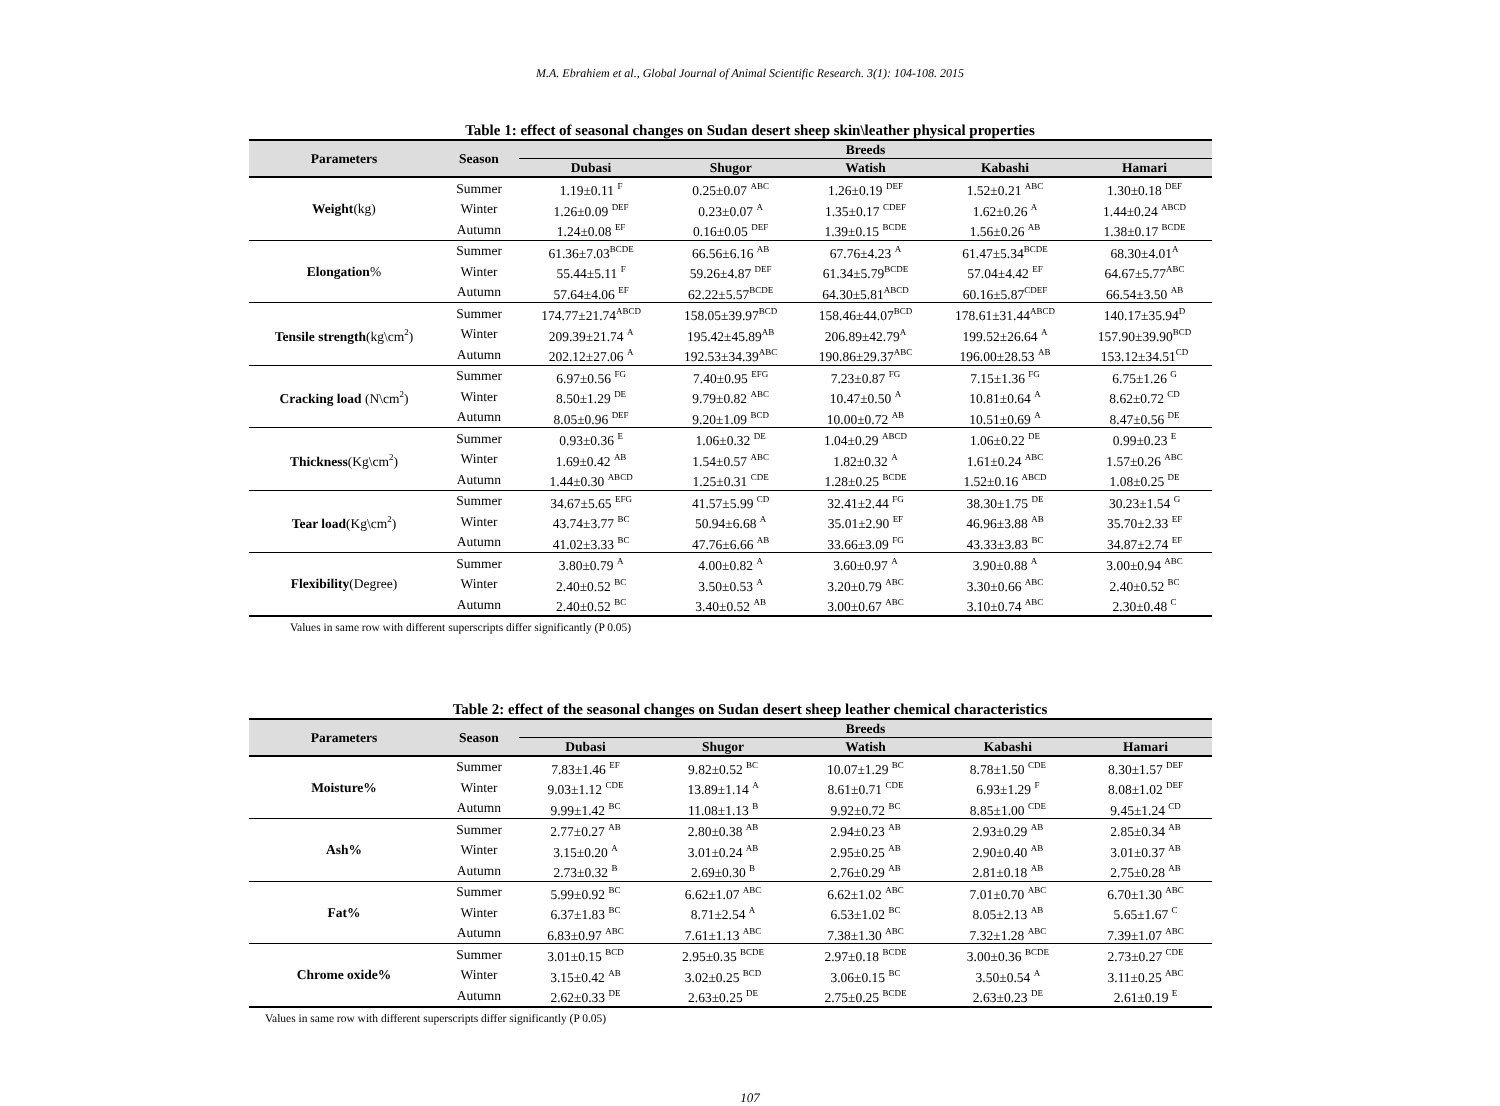M.A. Ebrahiem et al., Global Journal of Animal Scientific Research. 3(1): 104-108. 2015
Table 1: effect of seasonal changes on Sudan desert sheep skin\leather physical properties
| Parameters | Season | Breeds | | | | |
| --- | --- | --- | --- | --- | --- | --- |
| | | Dubasi | Shugor | Watish | Kabashi | Hamari |
| Weight (kg) | Summer | 1.19±0.11 <sup>F</sup> | 0.25±0.07 <sup>ABC</sup> | 1.26±0.19 <sup>DEF</sup> | 1.52±0.21 <sup>ABC</sup> | 1.30±0.18 <sup>DEF</sup> |
| | Winter | 1.26±0.09 <sup>DEF</sup> | 0.23±0.07 <sup>A</sup> | 1.35±0.17 <sup>CDEF</sup> | 1.62±0.26 <sup>A</sup> | 1.44±0.24 <sup>ABCD</sup> |
| | Autumn | 1.24±0.08 <sup>EF</sup> | 0.16±0.05 <sup>DEF</sup> | 1.39±0.15 <sup>BCDE</sup> | 1.56±0.26 <sup>AB</sup> | 1.38±0.17 <sup>BCDE</sup> |
| Elongation % | Summer | 61.36±7.03<sup>BCDE</sup> | 66.56±6.16 <sup>AB</sup> | 67.76±4.23 <sup>A</sup> | 61.47±5.34<sup>BCDE</sup> | 68.30±4.01<sup>A</sup> |
| | Winter | 55.44±5.11 <sup>F</sup> | 59.26±4.87 <sup>DEF</sup> | 61.34±5.79<sup>BCDE</sup> | 57.04±4.42 <sup>EF</sup> | 64.67±5.77<sup>ABC</sup> |
| | Autumn | 57.64±4.06 <sup>EF</sup> | 62.22±5.57<sup>BCDE</sup> | 64.30±5.81<sup>ABCD</sup> | 60.16±5.87<sup>CDEF</sup> | 66.54±3.50 <sup>AB</sup> |
| Tensile strength (kg\cm<sup>2</sup>) | Summer | 174.77±21.74<sup>ABCD</sup> | 158.05±39.97<sup>BCD</sup> | 158.46±44.07<sup>BCD</sup> | 178.61±31.44<sup>ABCD</sup> | 140.17±35.94<sup>D</sup> |
| | Winter | 209.39±21.74 <sup>A</sup> | 195.42±45.89<sup>AB</sup> | 206.89±42.79<sup>A</sup> | 199.52±26.64 <sup>A</sup> | 157.90±39.90<sup>BCD</sup> |
| | Autumn | 202.12±27.06 <sup>A</sup> | 192.53±34.39<sup>ABC</sup> | 190.86±29.37<sup>ABC</sup> | 196.00±28.53 <sup>AB</sup> | 153.12±34.51<sup>CD</sup> |
| Cracking load (N\cm<sup>2</sup>) | Summer | 6.97±0.56 <sup>FG</sup> | 7.40±0.95 <sup>EFG</sup> | 7.23±0.87 <sup>FG</sup> | 7.15±1.36 <sup>FG</sup> | 6.75±1.26 <sup>G</sup> |
| | Winter | 8.50±1.29 <sup>DE</sup> | 9.79±0.82 <sup>ABC</sup> | 10.47±0.50 <sup>A</sup> | 10.81±0.64 <sup>A</sup> | 8.62±0.72 <sup>CD</sup> |
| | Autumn | 8.05±0.96 <sup>DEF</sup> | 9.20±1.09 <sup>BCD</sup> | 10.00±0.72 <sup>AB</sup> | 10.51±0.69 <sup>A</sup> | 8.47±0.56 <sup>DE</sup> |
| Thickness (Kg\cm<sup>2</sup>) | Summer | 0.93±0.36 <sup>E</sup> | 1.06±0.32 <sup>DE</sup> | 1.04±0.29 <sup>ABCD</sup> | 1.06±0.22 <sup>DE</sup> | 0.99±0.23 <sup>E</sup> |
| | Winter | 1.69±0.42 <sup>AB</sup> | 1.54±0.57 <sup>ABC</sup> | 1.82±0.32 <sup>A</sup> | 1.61±0.24 <sup>ABC</sup> | 1.57±0.26 <sup>ABC</sup> |
| | Autumn | 1.44±0.30 <sup>ABCD</sup> | 1.25±0.31 <sup>CDE</sup> | 1.28±0.25 <sup>BCDE</sup> | 1.52±0.16 <sup>ABCD</sup> | 1.08±0.25 <sup>DE</sup> |
| Tear load (Kg\cm<sup>2</sup>) | Summer | 34.67±5.65 <sup>EFG</sup> | 41.57±5.99 <sup>CD</sup> | 32.41±2.44 <sup>FG</sup> | 38.30±1.75 <sup>DE</sup> | 30.23±1.54 <sup>G</sup> |
| | Winter | 43.74±3.77 <sup>BC</sup> | 50.94±6.68 <sup>A</sup> | 35.01±2.90 <sup>EF</sup> | 46.96±3.88 <sup>AB</sup> | 35.70±2.33 <sup>EF</sup> |
| | Autumn | 41.02±3.33 <sup>BC</sup> | 47.76±6.66 <sup>AB</sup> | 33.66±3.09 <sup>FG</sup> | 43.33±3.83 <sup>BC</sup> | 34.87±2.74 <sup>EF</sup> |
| Flexibility (Degree) | Summer | 3.80±0.79 <sup>A</sup> | 4.00±0.82 <sup>A</sup> | 3.60±0.97 <sup>A</sup> | 3.90±0.88 <sup>A</sup> | 3.00±0.94 <sup>ABC</sup> |
| | Winter | 2.40±0.52 <sup>BC</sup> | 3.50±0.53 <sup>A</sup> | 3.20±0.79 <sup>ABC</sup> | 3.30±0.66 <sup>ABC</sup> | 2.40±0.52 <sup>BC</sup> |
| | Autumn | 2.40±0.52 <sup>BC</sup> | 3.40±0.52 <sup>AB</sup> | 3.00±0.67 <sup>ABC</sup> | 3.10±0.74 <sup>ABC</sup> | 2.30±0.48 <sup>C</sup> |
Values in same row with different superscripts differ significantly (P 0.05)
Table 2: effect of the seasonal changes on Sudan desert sheep leather chemical characteristics
| Parameters | Season | Breeds | | | | |
| --- | --- | --- | --- | --- | --- | --- |
| | | Dubasi | Shugor | Watish | Kabashi | Hamari |
| Moisture% | Summer | 7.83±1.46 <sup>EF</sup> | 9.82±0.52 <sup>BC</sup> | 10.07±1.29 <sup>BC</sup> | 8.78±1.50 <sup>CDE</sup> | 8.30±1.57 <sup>DEF</sup> |
| | Winter | 9.03±1.12 <sup>CDE</sup> | 13.89±1.14 <sup>A</sup> | 8.61±0.71 <sup>CDE</sup> | 6.93±1.29 <sup>F</sup> | 8.08±1.02 <sup>DEF</sup> |
| | Autumn | 9.99±1.42 <sup>BC</sup> | 11.08±1.13 <sup>B</sup> | 9.92±0.72 <sup>BC</sup> | 8.85±1.00 <sup>CDE</sup> | 9.45±1.24 <sup>CD</sup> |
| Ash% | Summer | 2.77±0.27 <sup>AB</sup> | 2.80±0.38 <sup>AB</sup> | 2.94±0.23 <sup>AB</sup> | 2.93±0.29 <sup>AB</sup> | 2.85±0.34 <sup>AB</sup> |
| | Winter | 3.15±0.20 <sup>A</sup> | 3.01±0.24 <sup>AB</sup> | 2.95±0.25 <sup>AB</sup> | 2.90±0.40 <sup>AB</sup> | 3.01±0.37 <sup>AB</sup> |
| | Autumn | 2.73±0.32 <sup>B</sup> | 2.69±0.30 <sup>B</sup> | 2.76±0.29 <sup>AB</sup> | 2.81±0.18 <sup>AB</sup> | 2.75±0.28 <sup>AB</sup> |
| Fat% | Summer | 5.99±0.92 <sup>BC</sup> | 6.62±1.07 <sup>ABC</sup> | 6.62±1.02 <sup>ABC</sup> | 7.01±0.70 <sup>ABC</sup> | 6.70±1.30 <sup>ABC</sup> |
| | Winter | 6.37±1.83 <sup>BC</sup> | 8.71±2.54 <sup>A</sup> | 6.53±1.02 <sup>BC</sup> | 8.05±2.13 <sup>AB</sup> | 5.65±1.67 <sup>C</sup> |
| | Autumn | 6.83±0.97 <sup>ABC</sup> | 7.61±1.13 <sup>ABC</sup> | 7.38±1.30 <sup>ABC</sup> | 7.32±1.28 <sup>ABC</sup> | 7.39±1.07 <sup>ABC</sup> |
| Chrome oxide% | Summer | 3.01±0.15 <sup>BCD</sup> | 2.95±0.35 <sup>BCDE</sup> | 2.97±0.18 <sup>BCDE</sup> | 3.00±0.36 <sup>BCDE</sup> | 2.73±0.27 <sup>CDE</sup> |
| | Winter | 3.15±0.42 <sup>AB</sup> | 3.02±0.25 <sup>BCD</sup> | 3.06±0.15 <sup>BC</sup> | 3.50±0.54 <sup>A</sup> | 3.11±0.25 <sup>ABC</sup> |
| | Autumn | 2.62±0.33 <sup>DE</sup> | 2.63±0.25 <sup>DE</sup> | 2.75±0.25 <sup>BCDE</sup> | 2.63±0.23 <sup>DE</sup> | 2.61±0.19 <sup>E</sup> |
Values in same row with different superscripts differ significantly (P 0.05)
107